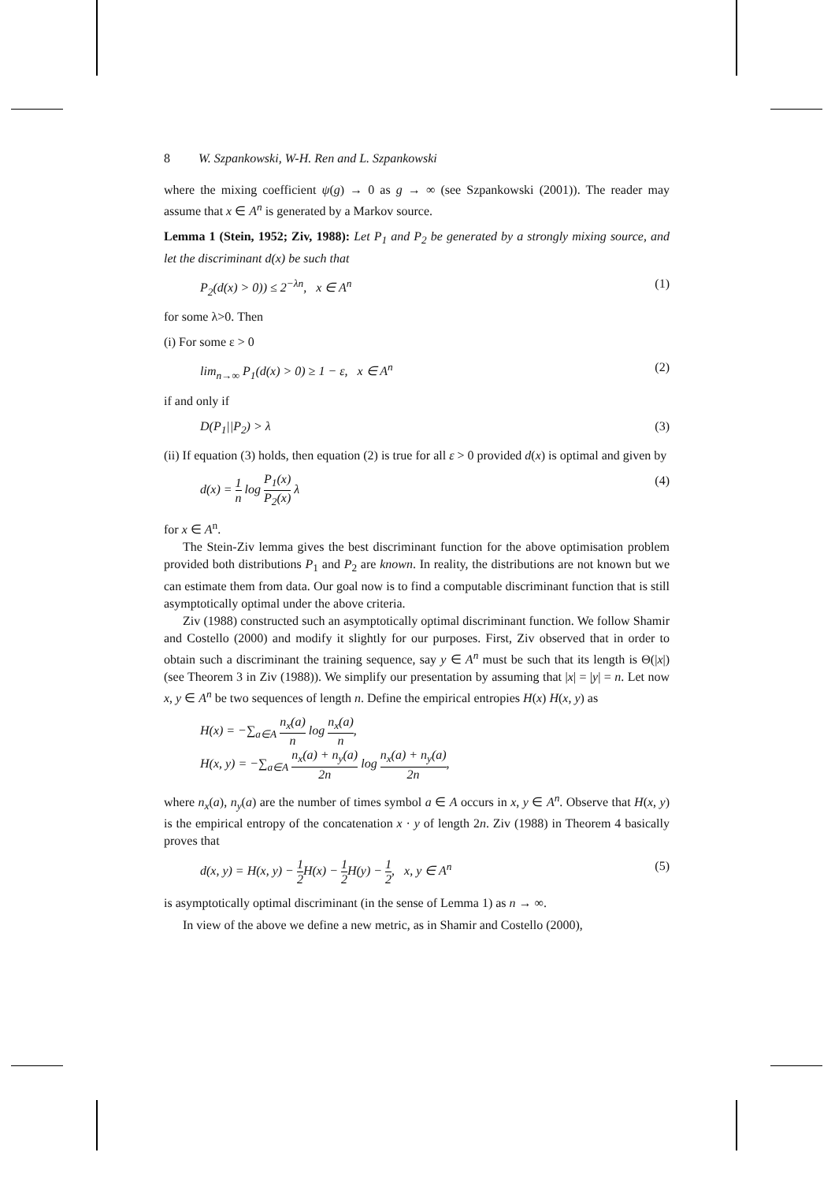8 W. Szpankowski, W-H. Ren and L. Szpankowski
where the mixing coefficient ψ(g) → 0 as g → ∞ (see Szpankowski (2001)). The reader may assume that x ∈ A<sup>n</sup> is generated by a Markov source.
Lemma 1 (Stein, 1952; Ziv, 1988): Let P<sub>1</sub> and P<sub>2</sub> be generated by a strongly mixing source, and let the discriminant d(x) be such that
P<sub>2</sub>(d(x) > 0)) ≤ 2<sup>−λn</sup>, x ∈ A<sup>n</sup> (1)
for some λ>0. Then
(i) For some ε > 0
lim<sub>n→∞</sub> P<sub>1</sub>(d(x) > 0) ≥ 1 − ε, x ∈ A<sup>n</sup> (2)
if and only if
D(P<sub>1</sub>||P<sub>2</sub>) > λ (3)
(ii) If equation (3) holds, then equation (2) is true for all ε > 0 provided d(x) is optimal and given by
d(x) = 1 n log P<sub>1</sub>(x) P<sub>2</sub>(x) λ (4)
for x ∈ A<sup>n</sup>.
The Stein-Ziv lemma gives the best discriminant function for the above optimisation problem provided both distributions P<sub>1</sub> and P<sub>2</sub> are known. In reality, the distributions are not known but we can estimate them from data. Our goal now is to find a computable discriminant function that is still asymptotically optimal under the above criteria.
Ziv (1988) constructed such an asymptotically optimal discriminant function. We follow Shamir and Costello (2000) and modify it slightly for our purposes. First, Ziv observed that in order to obtain such a discriminant the training sequence, say y ∈ A<sup>n</sup> must be such that its length is Θ(|x|) (see Theorem 3 in Ziv (1988)). We simplify our presentation by assuming that |x| = |y| = n. Let now x, y ∈ A<sup>n</sup> be two sequences of length n. Define the empirical entropies H(x) H(x, y) as
H(x) = −∑<sub>a∈A</sub> n<sub>x</sub>(a) n log n<sub>x</sub>(a) n,
H(x, y) = −∑<sub>a∈A</sub> n<sub>x</sub>(a) + n<sub>y</sub>(a) 2n log n<sub>x</sub>(a) + n<sub>y</sub>(a) 2n,
where n<sub>x</sub>(a), n<sub>y</sub>(a) are the number of times symbol a ∈ A occurs in x, y ∈ A<sup>n</sup>. Observe that H(x, y) is the empirical entropy of the concatenation x · y of length 2n. Ziv (1988) in Theorem 4 basically proves that
d(x, y) = H(x, y) − 1 2 H(x) − 1 2 H(y) − 1 2, x, y ∈ A<sup>n</sup> (5)
is asymptotically optimal discriminant (in the sense of Lemma 1) as n → ∞.
In view of the above we define a new metric, as in Shamir and Costello (2000),